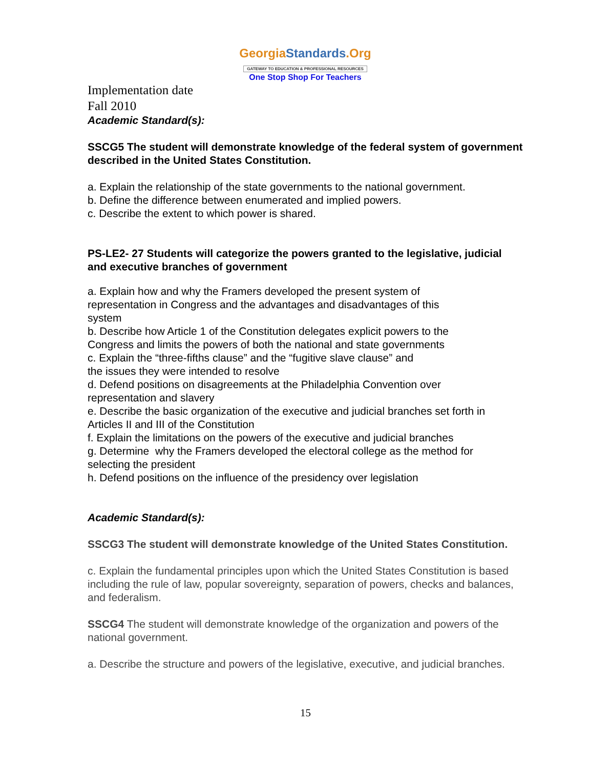GeorgiaStandards.Org
GATEWAY TO EDUCATION & PROFESSIONAL RESOURCES
One Stop Shop For Teachers
Implementation date
Fall 2010
Academic Standard(s):
SSCG5 The student will demonstrate knowledge of the federal system of government described in the United States Constitution.
a. Explain the relationship of the state governments to the national government.
b. Define the difference between enumerated and implied powers.
c. Describe the extent to which power is shared.
PS-LE2- 27 Students will categorize the powers granted to the legislative, judicial and executive branches of government
a. Explain how and why the Framers developed the present system of
representation in Congress and the advantages and disadvantages of this
system
b. Describe how Article 1 of the Constitution delegates explicit powers to the
Congress and limits the powers of both the national and state governments
c. Explain the “three-fifths clause” and the “fugitive slave clause” and
the issues they were intended to resolve
d. Defend positions on disagreements at the Philadelphia Convention over
representation and slavery
e. Describe the basic organization of the executive and judicial branches set forth in
Articles II and III of the Constitution
f. Explain the limitations on the powers of the executive and judicial branches
g. Determine why the Framers developed the electoral college as the method for
selecting the president
h. Defend positions on the influence of the presidency over legislation
Academic Standard(s):
SSCG3 The student will demonstrate knowledge of the United States Constitution.
c. Explain the fundamental principles upon which the United States Constitution is based including the rule of law, popular sovereignty, separation of powers, checks and balances, and federalism.
SSCG4 The student will demonstrate knowledge of the organization and powers of the national government.
a. Describe the structure and powers of the legislative, executive, and judicial branches.
15